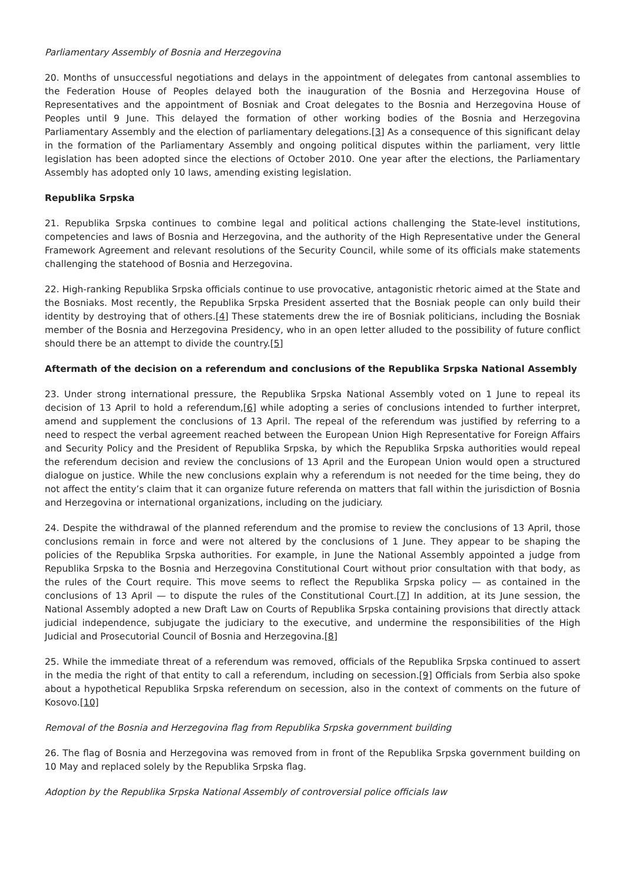Parliamentary Assembly of Bosnia and Herzegovina
20. Months of unsuccessful negotiations and delays in the appointment of delegates from cantonal assemblies to the Federation House of Peoples delayed both the inauguration of the Bosnia and Herzegovina House of Representatives and the appointment of Bosniak and Croat delegates to the Bosnia and Herzegovina House of Peoples until 9 June. This delayed the formation of other working bodies of the Bosnia and Herzegovina Parliamentary Assembly and the election of parliamentary delegations.[3] As a consequence of this significant delay in the formation of the Parliamentary Assembly and ongoing political disputes within the parliament, very little legislation has been adopted since the elections of October 2010. One year after the elections, the Parliamentary Assembly has adopted only 10 laws, amending existing legislation.
Republika Srpska
21. Republika Srpska continues to combine legal and political actions challenging the State-level institutions, competencies and laws of Bosnia and Herzegovina, and the authority of the High Representative under the General Framework Agreement and relevant resolutions of the Security Council, while some of its officials make statements challenging the statehood of Bosnia and Herzegovina.
22. High-ranking Republika Srpska officials continue to use provocative, antagonistic rhetoric aimed at the State and the Bosniaks. Most recently, the Republika Srpska President asserted that the Bosniak people can only build their identity by destroying that of others.[4] These statements drew the ire of Bosniak politicians, including the Bosniak member of the Bosnia and Herzegovina Presidency, who in an open letter alluded to the possibility of future conflict should there be an attempt to divide the country.[5]
Aftermath of the decision on a referendum and conclusions of the Republika Srpska National Assembly
23. Under strong international pressure, the Republika Srpska National Assembly voted on 1 June to repeal its decision of 13 April to hold a referendum,[6] while adopting a series of conclusions intended to further interpret, amend and supplement the conclusions of 13 April. The repeal of the referendum was justified by referring to a need to respect the verbal agreement reached between the European Union High Representative for Foreign Affairs and Security Policy and the President of Republika Srpska, by which the Republika Srpska authorities would repeal the referendum decision and review the conclusions of 13 April and the European Union would open a structured dialogue on justice. While the new conclusions explain why a referendum is not needed for the time being, they do not affect the entity’s claim that it can organize future referenda on matters that fall within the jurisdiction of Bosnia and Herzegovina or international organizations, including on the judiciary.
24. Despite the withdrawal of the planned referendum and the promise to review the conclusions of 13 April, those conclusions remain in force and were not altered by the conclusions of 1 June. They appear to be shaping the policies of the Republika Srpska authorities. For example, in June the National Assembly appointed a judge from Republika Srpska to the Bosnia and Herzegovina Constitutional Court without prior consultation with that body, as the rules of the Court require. This move seems to reflect the Republika Srpska policy — as contained in the conclusions of 13 April — to dispute the rules of the Constitutional Court.[7] In addition, at its June session, the National Assembly adopted a new Draft Law on Courts of Republika Srpska containing provisions that directly attack judicial independence, subjugate the judiciary to the executive, and undermine the responsibilities of the High Judicial and Prosecutorial Council of Bosnia and Herzegovina.[8]
25. While the immediate threat of a referendum was removed, officials of the Republika Srpska continued to assert in the media the right of that entity to call a referendum, including on secession.[9] Officials from Serbia also spoke about a hypothetical Republika Srpska referendum on secession, also in the context of comments on the future of Kosovo.[10]
Removal of the Bosnia and Herzegovina flag from Republika Srpska government building
26. The flag of Bosnia and Herzegovina was removed from in front of the Republika Srpska government building on 10 May and replaced solely by the Republika Srpska flag.
Adoption by the Republika Srpska National Assembly of controversial police officials law